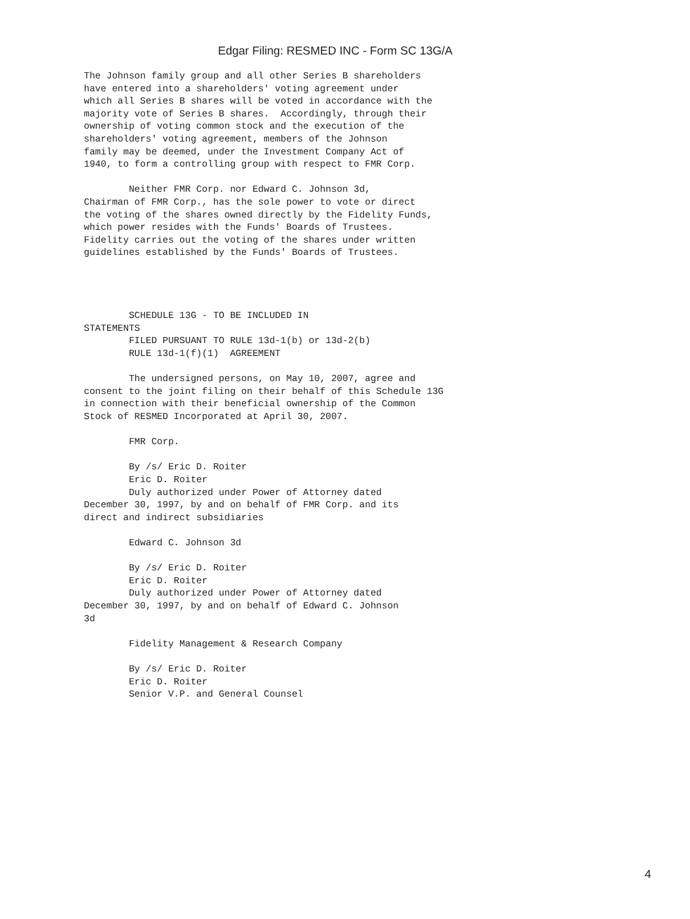Edgar Filing: RESMED INC - Form SC 13G/A
The Johnson family group and all other Series B shareholders
have entered into a shareholders' voting agreement under
which all Series B shares will be voted in accordance with the
majority vote of Series B shares.  Accordingly, through their
ownership of voting common stock and the execution of the
shareholders' voting agreement, members of the Johnson
family may be deemed, under the Investment Company Act of
1940, to form a controlling group with respect to FMR Corp.

        Neither FMR Corp. nor Edward C. Johnson 3d,
Chairman of FMR Corp., has the sole power to vote or direct
the voting of the shares owned directly by the Fidelity Funds,
which power resides with the Funds' Boards of Trustees.
Fidelity carries out the voting of the shares under written
guidelines established by the Funds' Boards of Trustees.




        SCHEDULE 13G - TO BE INCLUDED IN
STATEMENTS
        FILED PURSUANT TO RULE 13d-1(b) or 13d-2(b)
        RULE 13d-1(f)(1)  AGREEMENT

        The undersigned persons, on May 10, 2007, agree and
consent to the joint filing on their behalf of this Schedule 13G
in connection with their beneficial ownership of the Common
Stock of RESMED Incorporated at April 30, 2007.

        FMR Corp.

        By /s/ Eric D. Roiter
        Eric D. Roiter
        Duly authorized under Power of Attorney dated
December 30, 1997, by and on behalf of FMR Corp. and its
direct and indirect subsidiaries

        Edward C. Johnson 3d

        By /s/ Eric D. Roiter
        Eric D. Roiter
        Duly authorized under Power of Attorney dated
December 30, 1997, by and on behalf of Edward C. Johnson
3d

        Fidelity Management & Research Company

        By /s/ Eric D. Roiter
        Eric D. Roiter
        Senior V.P. and General Counsel
4